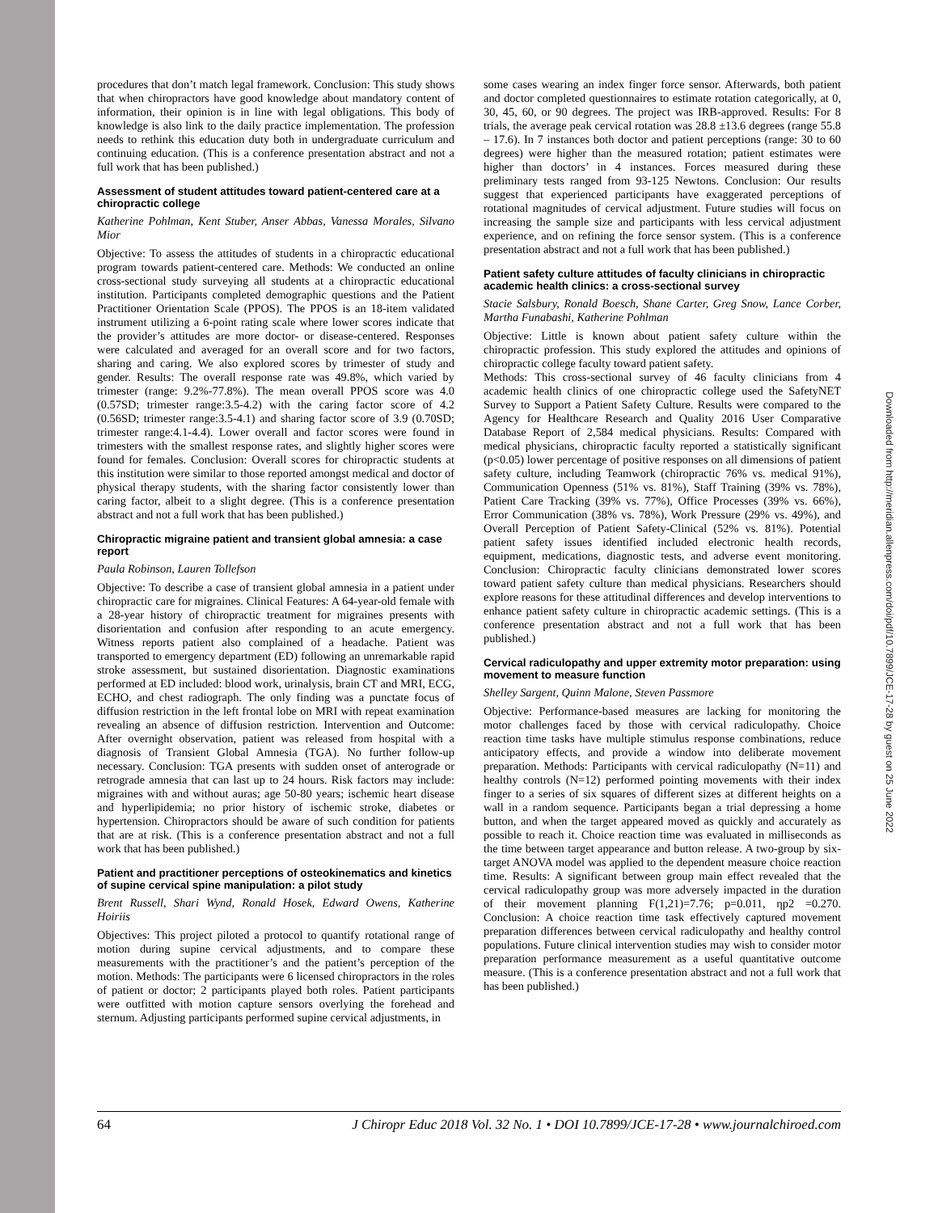procedures that don’t match legal framework. Conclusion: This study shows that when chiropractors have good knowledge about mandatory content of information, their opinion is in line with legal obligations. This body of knowledge is also link to the daily practice implementation. The profession needs to rethink this education duty both in undergraduate curriculum and continuing education. (This is a conference presentation abstract and not a full work that has been published.)
Assessment of student attitudes toward patient-centered care at a chiropractic college
Katherine Pohlman, Kent Stuber, Anser Abbas, Vanessa Morales, Silvano Mior
Objective: To assess the attitudes of students in a chiropractic educational program towards patient-centered care. Methods: We conducted an online cross-sectional study surveying all students at a chiropractic educational institution. Participants completed demographic questions and the Patient Practitioner Orientation Scale (PPOS). The PPOS is an 18-item validated instrument utilizing a 6-point rating scale where lower scores indicate that the provider’s attitudes are more doctor- or disease-centered. Responses were calculated and averaged for an overall score and for two factors, sharing and caring. We also explored scores by trimester of study and gender. Results: The overall response rate was 49.8%, which varied by trimester (range: 9.2%-77.8%). The mean overall PPOS score was 4.0 (0.57SD; trimester range:3.5-4.2) with the caring factor score of 4.2 (0.56SD; trimester range:3.5-4.1) and sharing factor score of 3.9 (0.70SD; trimester range:4.1-4.4). Lower overall and factor scores were found in trimesters with the smallest response rates, and slightly higher scores were found for females. Conclusion: Overall scores for chiropractic students at this institution were similar to those reported amongst medical and doctor of physical therapy students, with the sharing factor consistently lower than caring factor, albeit to a slight degree. (This is a conference presentation abstract and not a full work that has been published.)
Chiropractic migraine patient and transient global amnesia: a case report
Paula Robinson, Lauren Tollefson
Objective: To describe a case of transient global amnesia in a patient under chiropractic care for migraines. Clinical Features: A 64-year-old female with a 28-year history of chiropractic treatment for migraines presents with disorientation and confusion after responding to an acute emergency. Witness reports patient also complained of a headache. Patient was transported to emergency department (ED) following an unremarkable rapid stroke assessment, but sustained disorientation. Diagnostic examinations performed at ED included: blood work, urinalysis, brain CT and MRI, ECG, ECHO, and chest radiograph. The only finding was a punctate focus of diffusion restriction in the left frontal lobe on MRI with repeat examination revealing an absence of diffusion restriction. Intervention and Outcome: After overnight observation, patient was released from hospital with a diagnosis of Transient Global Amnesia (TGA). No further follow-up necessary. Conclusion: TGA presents with sudden onset of anterograde or retrograde amnesia that can last up to 24 hours. Risk factors may include: migraines with and without auras; age 50-80 years; ischemic heart disease and hyperlipidemia; no prior history of ischemic stroke, diabetes or hypertension. Chiropractors should be aware of such condition for patients that are at risk. (This is a conference presentation abstract and not a full work that has been published.)
Patient and practitioner perceptions of osteokinematics and kinetics of supine cervical spine manipulation: a pilot study
Brent Russell, Shari Wynd, Ronald Hosek, Edward Owens, Katherine Hoiriis
Objectives: This project piloted a protocol to quantify rotational range of motion during supine cervical adjustments, and to compare these measurements with the practitioner’s and the patient’s perception of the motion. Methods: The participants were 6 licensed chiropractors in the roles of patient or doctor; 2 participants played both roles. Patient participants were outfitted with motion capture sensors overlying the forehead and sternum. Adjusting participants performed supine cervical adjustments, in
some cases wearing an index finger force sensor. Afterwards, both patient and doctor completed questionnaires to estimate rotation categorically, at 0, 30, 45, 60, or 90 degrees. The project was IRB-approved. Results: For 8 trials, the average peak cervical rotation was 28.8 ±13.6 degrees (range 55.8 – 17.6). In 7 instances both doctor and patient perceptions (range: 30 to 60 degrees) were higher than the measured rotation; patient estimates were higher than doctors’ in 4 instances. Forces measured during these preliminary tests ranged from 93-125 Newtons. Conclusion: Our results suggest that experienced participants have exaggerated perceptions of rotational magnitudes of cervical adjustment. Future studies will focus on increasing the sample size and participants with less cervical adjustment experience, and on refining the force sensor system. (This is a conference presentation abstract and not a full work that has been published.)
Patient safety culture attitudes of faculty clinicians in chiropractic academic health clinics: a cross-sectional survey
Stacie Salsbury, Ronald Boesch, Shane Carter, Greg Snow, Lance Corber, Martha Funabashi, Katherine Pohlman
Objective: Little is known about patient safety culture within the chiropractic profession. This study explored the attitudes and opinions of chiropractic college faculty toward patient safety.
Methods: This cross-sectional survey of 46 faculty clinicians from 4 academic health clinics of one chiropractic college used the SafetyNET Survey to Support a Patient Safety Culture. Results were compared to the Agency for Healthcare Research and Quality 2016 User Comparative Database Report of 2,584 medical physicians. Results: Compared with medical physicians, chiropractic faculty reported a statistically significant (p<0.05) lower percentage of positive responses on all dimensions of patient safety culture, including Teamwork (chiropractic 76% vs. medical 91%), Communication Openness (51% vs. 81%), Staff Training (39% vs. 78%), Patient Care Tracking (39% vs. 77%), Office Processes (39% vs. 66%), Error Communication (38% vs. 78%), Work Pressure (29% vs. 49%), and Overall Perception of Patient Safety-Clinical (52% vs. 81%). Potential patient safety issues identified included electronic health records, equipment, medications, diagnostic tests, and adverse event monitoring. Conclusion: Chiropractic faculty clinicians demonstrated lower scores toward patient safety culture than medical physicians. Researchers should explore reasons for these attitudinal differences and develop interventions to enhance patient safety culture in chiropractic academic settings. (This is a conference presentation abstract and not a full work that has been published.)
Cervical radiculopathy and upper extremity motor preparation: using movement to measure function
Shelley Sargent, Quinn Malone, Steven Passmore
Objective: Performance-based measures are lacking for monitoring the motor challenges faced by those with cervical radiculopathy. Choice reaction time tasks have multiple stimulus response combinations, reduce anticipatory effects, and provide a window into deliberate movement preparation. Methods: Participants with cervical radiculopathy (N=11) and healthy controls (N=12) performed pointing movements with their index finger to a series of six squares of different sizes at different heights on a wall in a random sequence. Participants began a trial depressing a home button, and when the target appeared moved as quickly and accurately as possible to reach it. Choice reaction time was evaluated in milliseconds as the time between target appearance and button release. A two-group by six-target ANOVA model was applied to the dependent measure choice reaction time. Results: A significant between group main effect revealed that the cervical radiculopathy group was more adversely impacted in the duration of their movement planning F(1,21)=7.76; p=0.011, ηp2 =0.270. Conclusion: A choice reaction time task effectively captured movement preparation differences between cervical radiculopathy and healthy control populations. Future clinical intervention studies may wish to consider motor preparation performance measurement as a useful quantitative outcome measure. (This is a conference presentation abstract and not a full work that has been published.)
64 J Chiropr Educ 2018 Vol. 32 No. 1 • DOI 10.7899/JCE-17-28 • www.journalchiroed.com
Downloaded from http://meridian.allenpress.com/doi/pdf/10.7899/JCE-17-28 by guest on 25 June 2022